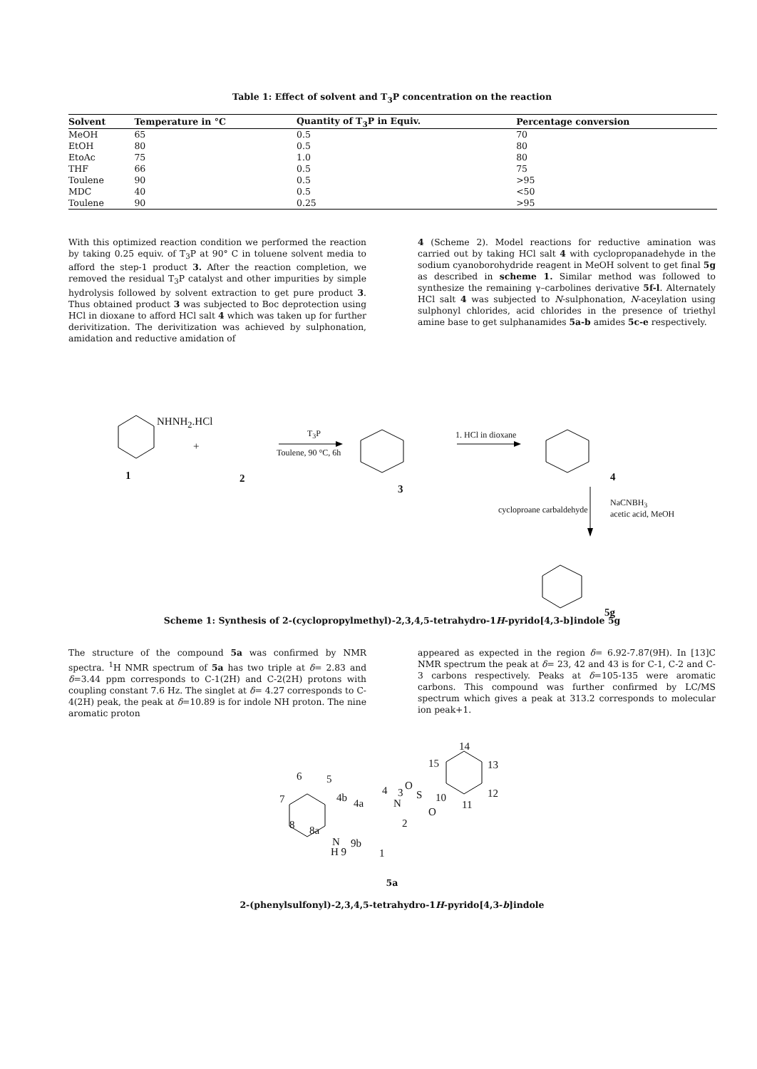Table 1: Effect of solvent and T<sub>3</sub>P concentration on the reaction
| Solvent | Temperature in °C | Quantity of T<sub>3</sub>P in Equiv. | Percentage conversion |
| --- | --- | --- | --- |
| MeOH | 65 | 0.5 | 70 |
| EtOH | 80 | 0.5 | 80 |
| EtoAc | 75 | 1.0 | 80 |
| THF | 66 | 0.5 | 75 |
| Toulene | 90 | 0.5 | >95 |
| MDC | 40 | 0.5 | <50 |
| Toulene | 90 | 0.25 | >95 |
With this optimized reaction condition we performed the reaction by taking 0.25 equiv. of T<sub>3</sub>P at 90° C in toluene solvent media to afford the step-1 product 3. After the reaction completion, we removed the residual T<sub>3</sub>P catalyst and other impurities by simple hydrolysis followed by solvent extraction to get pure product 3. Thus obtained product 3 was subjected to Boc deprotection using HCl in dioxane to afford HCl salt 4 which was taken up for further derivitization. The derivitization was achieved by sulphonation, amidation and reductive amidation of
4 (Scheme 2). Model reactions for reductive amination was carried out by taking HCl salt 4 with cyclopropanadehyde in the sodium cyanoborohydride reagent in MeOH solvent to get final 5g as described in scheme 1. Similar method was followed to synthesize the remaining γ–carbolines derivative 5f-l. Alternately HCl salt 4 was subjected to N-sulphonation, N-aceylation using sulphonyl chlorides, acid chlorides in the presence of triethyl amine base to get sulphanamides 5a-b amides 5c-e respectively.
NHNH<sub>2</sub>.HCl
+
1 2
T<sub>3</sub>P
Toulene, 90 °C, 6h
3
1. HCl in dioxane
4
cycloproane carbaldehyde
NaCNBH<sub>3</sub>
acetic acid, MeOH
5g
Scheme 1: Synthesis of 2-(cyclopropylmethyl)-2,3,4,5-tetrahydro-1H-pyrido[4,3-b]indole 5g
The structure of the compound 5a was confirmed by NMR spectra. <sup>1</sup>H NMR spectrum of 5a has two triple at δ= 2.83 and δ=3.44 ppm corresponds to C-1(2H) and C-2(2H) protons with coupling constant 7.6 Hz. The singlet at δ= 4.27 corresponds to C-4(2H) peak, the peak at δ=10.89 is for indole NH proton. The nine aromatic proton
appeared as expected in the region δ= 6.92-7.87(9H). In [13]C NMR spectrum the peak at δ= 23, 42 and 43 is for C-1, C-2 and C-3 carbons respectively. Peaks at δ=105-135 were aromatic carbons. This compound was further confirmed by LC/MS spectrum which gives a peak at 313.2 corresponds to molecular ion peak+1.
14
15 13
6 5
4 3
O
S 10 12
11 7 4b 4a N
O
8 8a
2
N 9b
H 9 1
5a
2-(phenylsulfonyl)-2,3,4,5-tetrahydro-1H-pyrido[4,3-b]indole